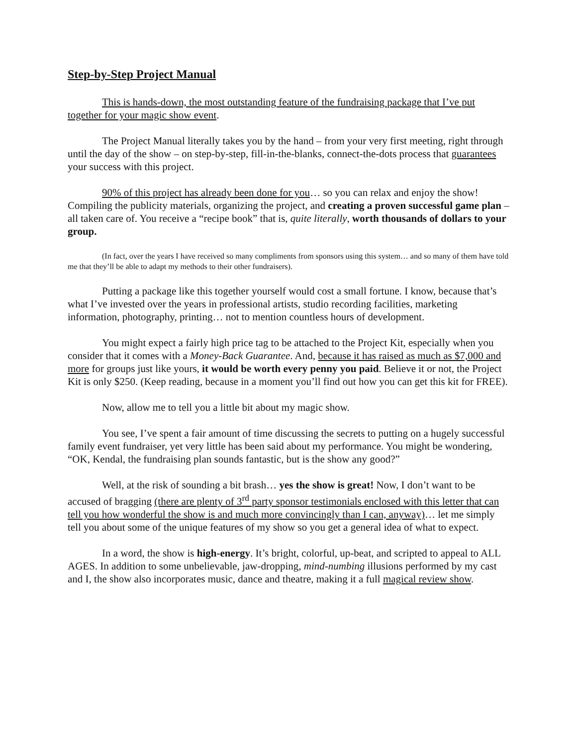Step-by-Step Project Manual
This is hands-down, the most outstanding feature of the fundraising package that I’ve put together for your magic show event.
The Project Manual literally takes you by the hand – from your very first meeting, right through until the day of the show – on step-by-step, fill-in-the-blanks, connect-the-dots process that guarantees your success with this project.
90% of this project has already been done for you… so you can relax and enjoy the show! Compiling the publicity materials, organizing the project, and creating a proven successful game plan – all taken care of. You receive a “recipe book” that is, quite literally, worth thousands of dollars to your group.
(In fact, over the years I have received so many compliments from sponsors using this system… and so many of them have told me that they’ll be able to adapt my methods to their other fundraisers).
Putting a package like this together yourself would cost a small fortune. I know, because that’s what I’ve invested over the years in professional artists, studio recording facilities, marketing information, photography, printing… not to mention countless hours of development.
You might expect a fairly high price tag to be attached to the Project Kit, especially when you consider that it comes with a Money-Back Guarantee. And, because it has raised as much as $7,000 and more for groups just like yours, it would be worth every penny you paid. Believe it or not, the Project Kit is only $250. (Keep reading, because in a moment you’ll find out how you can get this kit for FREE).
Now, allow me to tell you a little bit about my magic show.
You see, I’ve spent a fair amount of time discussing the secrets to putting on a hugely successful family event fundraiser, yet very little has been said about my performance. You might be wondering, “OK, Kendal, the fundraising plan sounds fantastic, but is the show any good?”
Well, at the risk of sounding a bit brash… yes the show is great! Now, I don’t want to be accused of bragging (there are plenty of 3<sup>rd</sup> party sponsor testimonials enclosed with this letter that can tell you how wonderful the show is and much more convincingly than I can, anyway)… let me simply tell you about some of the unique features of my show so you get a general idea of what to expect.
In a word, the show is high-energy. It’s bright, colorful, up-beat, and scripted to appeal to ALL AGES. In addition to some unbelievable, jaw-dropping, mind-numbing illusions performed by my cast and I, the show also incorporates music, dance and theatre, making it a full magical review show.